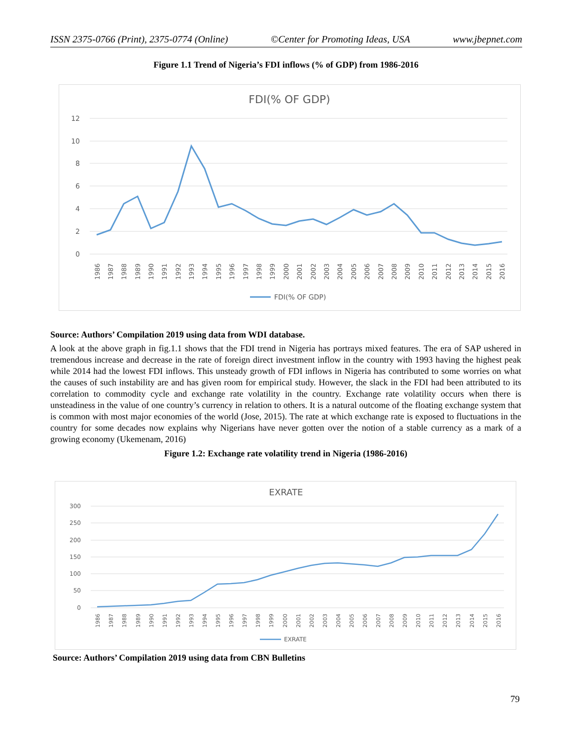ISSN 2375-0766 (Print), 2375-0774 (Online) ©Center for Promoting Ideas, USA www.jbepnet.com
Figure 1.1 Trend of Nigeria’s FDI inflows (% of GDP) from 1986-2016
FDI(% OF GDP)
12
10
8
6
4
2
0
1986
1987
1988
1989
1990
1991
1992
1993
1994
1995
1996
1997
1998
1999
2000
2001
2002
2003
2004
2005
2006
2007
2008
2009
2010
2011
2012
2013
2014
2015
2016
FDI(% OF GDP)
Source: Authors’ Compilation 2019 using data from WDI database.
A look at the above graph in fig.1.1 shows that the FDI trend in Nigeria has portrays mixed features. The era of SAP ushered in tremendous increase and decrease in the rate of foreign direct investment inflow in the country with 1993 having the highest peak while 2014 had the lowest FDI inflows. This unsteady growth of FDI inflows in Nigeria has contributed to some worries on what the causes of such instability are and has given room for empirical study. However, the slack in the FDI had been attributed to its correlation to commodity cycle and exchange rate volatility in the country. Exchange rate volatility occurs when there is unsteadiness in the value of one country’s currency in relation to others. It is a natural outcome of the floating exchange system that is common with most major economies of the world (Jose, 2015). The rate at which exchange rate is exposed to fluctuations in the country for some decades now explains why Nigerians have never gotten over the notion of a stable currency as a mark of a growing economy (Ukemenam, 2016)
Figure 1.2: Exchange rate volatility trend in Nigeria (1986-2016)
EXRATE
300
250
200
150
100
50
0
1986
1987
1988
1989
1990
1991
1992
1993
1994
1995
1996
1997
1998
1999
2000
2001
2002
2003
2004
2005
2006
2007
2008
2009
2010
2011
2012
2013
2014
2015
2016
EXRATE
Source: Authors’ Compilation 2019 using data from CBN Bulletins
79